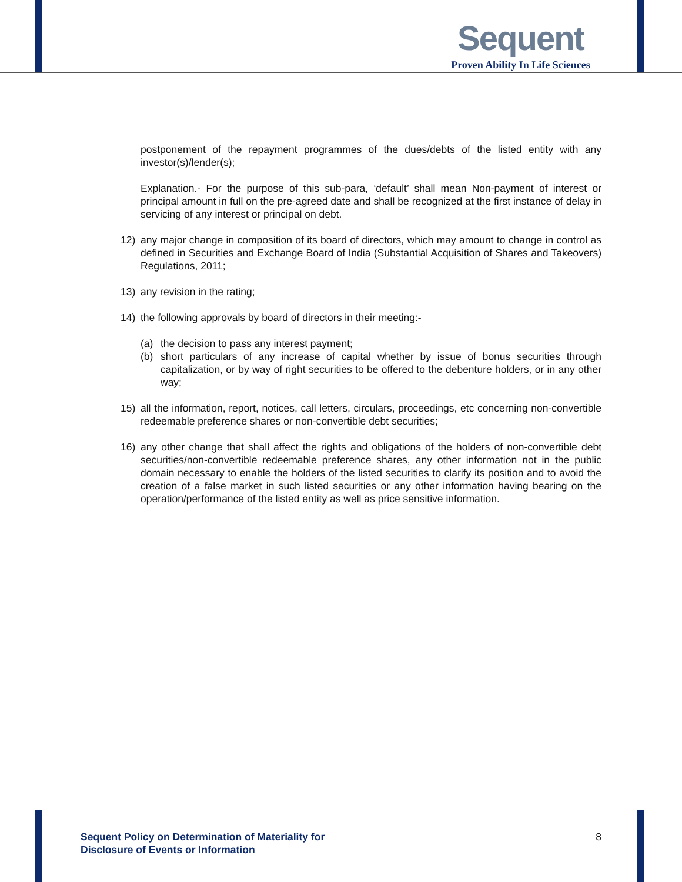Sequent
Proven Ability In Life Sciences
postponement of the repayment programmes of the dues/debts of the listed entity with any investor(s)/lender(s);
Explanation.- For the purpose of this sub-para, ‘default’ shall mean Non-payment of interest or principal amount in full on the pre-agreed date and shall be recognized at the first instance of delay in servicing of any interest or principal on debt.
12) any major change in composition of its board of directors, which may amount to change in control as defined in Securities and Exchange Board of India (Substantial Acquisition of Shares and Takeovers) Regulations, 2011;
13) any revision in the rating;
14) the following approvals by board of directors in their meeting:-
(a) the decision to pass any interest payment;
(b) short particulars of any increase of capital whether by issue of bonus securities through capitalization, or by way of right securities to be offered to the debenture holders, or in any other way;
15) all the information, report, notices, call letters, circulars, proceedings, etc concerning non-convertible redeemable preference shares or non-convertible debt securities;
16) any other change that shall affect the rights and obligations of the holders of non-convertible debt securities/non-convertible redeemable preference shares, any other information not in the public domain necessary to enable the holders of the listed securities to clarify its position and to avoid the creation of a false market in such listed securities or any other information having bearing on the operation/performance of the listed entity as well as price sensitive information.
Sequent Policy on Determination of Materiality for
Disclosure of Events or Information
8